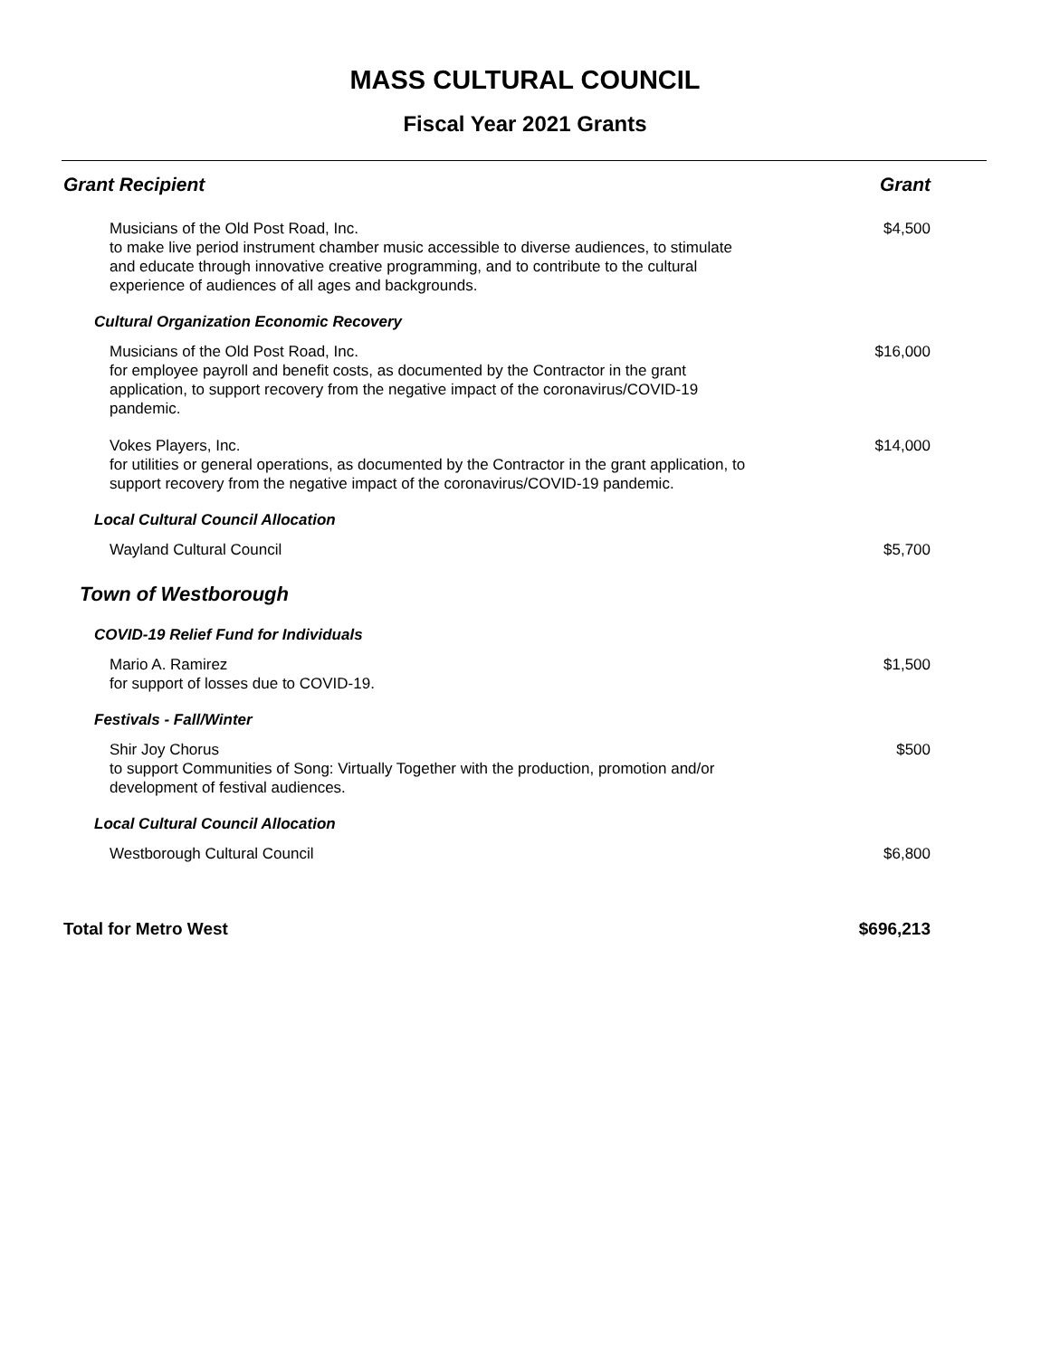MASS CULTURAL COUNCIL
Fiscal Year 2021 Grants
| Grant Recipient | Grant |
| --- | --- |
| Musicians of the Old Post Road, Inc. to make live period instrument chamber music accessible to diverse audiences, to stimulate and educate through innovative creative programming, and to contribute to the cultural experience of audiences of all ages and backgrounds. | $4,500 |
| Cultural Organization Economic Recovery | |
| Musicians of the Old Post Road, Inc. for employee payroll and benefit costs, as documented by the Contractor in the grant application, to support recovery from the negative impact of the coronavirus/COVID-19 pandemic. | $16,000 |
| Vokes Players, Inc. for utilities or general operations, as documented by the Contractor in the grant application, to support recovery from the negative impact of the coronavirus/COVID-19 pandemic. | $14,000 |
| Local Cultural Council Allocation | |
| Wayland Cultural Council | $5,700 |
| Town of Westborough | |
| COVID-19 Relief Fund for Individuals | |
| Mario A. Ramirez for support of losses due to COVID-19. | $1,500 |
| Festivals - Fall/Winter | |
| Shir Joy Chorus to support Communities of Song: Virtually Together with the production, promotion and/or development of festival audiences. | $500 |
| Local Cultural Council Allocation | |
| Westborough Cultural Council | $6,800 |
| Total for Metro West | $696,213 |